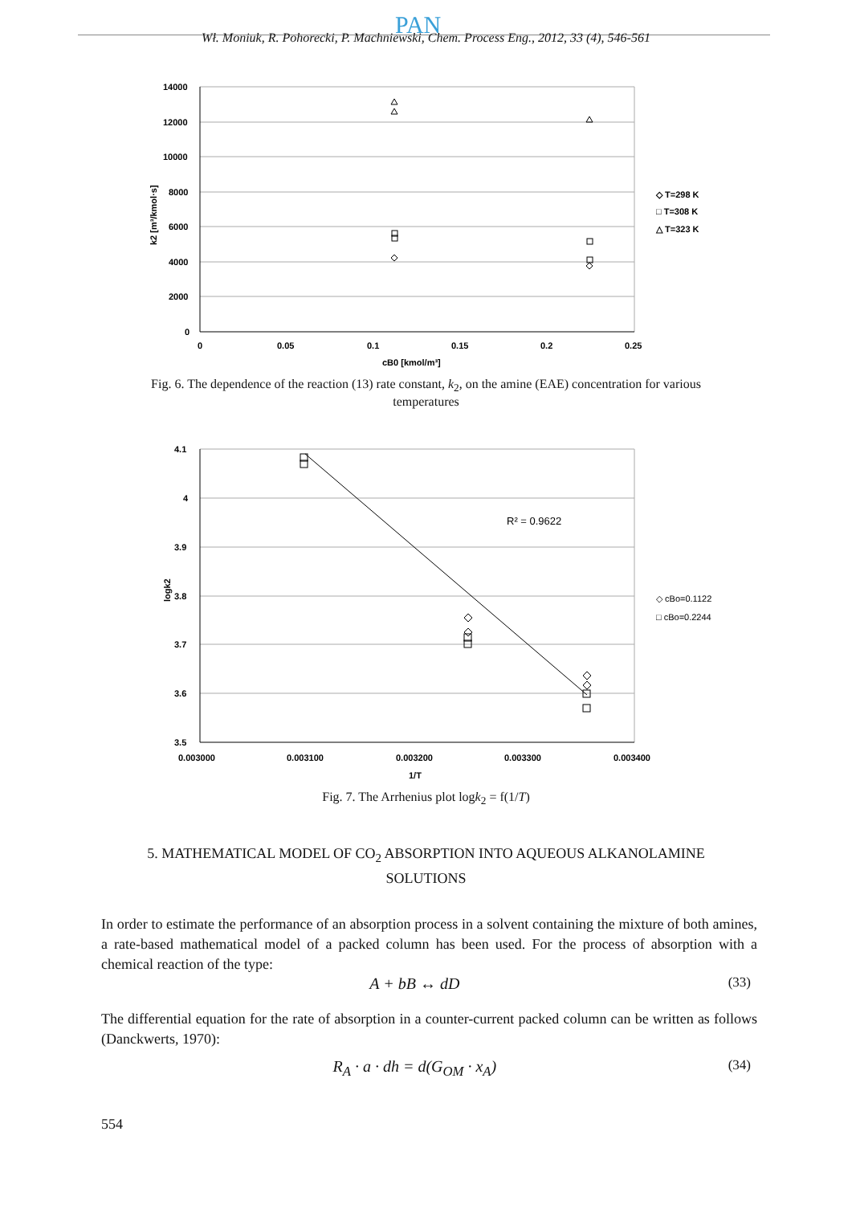PAN
Wł. Moniuk, R. Pohorecki, P. Machniewski, Chem. Process Eng., 2012, 33 (4), 546-561
14000
12000
10000
8000
6000
4000
2000
0
0
0.05
0.1
0.15
0.2
0.25
cB0 [kmol/m³]
k2 [m³/kmol·s]
◇ T=298 K
□ T=308 K
△ T=323 K
Fig. 6. The dependence of the reaction (13) rate constant, k<sub>2</sub>, on the amine (EAE) concentration for various temperatures
4.1
4
3.9
3.8
3.7
3.6
3.5
0.003000
0.003100
0.003200
0.003300
0.003400
1/T
logk2
R² = 0.9622
◇ cBo=0.1122
□ cBo=0.2244
Fig. 7. The Arrhenius plot logk<sub>2</sub> = f(1/T)
5. MATHEMATICAL MODEL OF CO<sub>2</sub> ABSORPTION INTO AQUEOUS ALKANOLAMINE SOLUTIONS
In order to estimate the performance of an absorption process in a solvent containing the mixture of both amines, a rate-based mathematical model of a packed column has been used. For the process of absorption with a chemical reaction of the type:
A + bB ↔ dD (33)
The differential equation for the rate of absorption in a counter-current packed column can be written as follows (Danckwerts, 1970):
R<sub>A</sub> · a · dh = d(G<sub>OM</sub> · x<sub>A</sub>) (34)
554